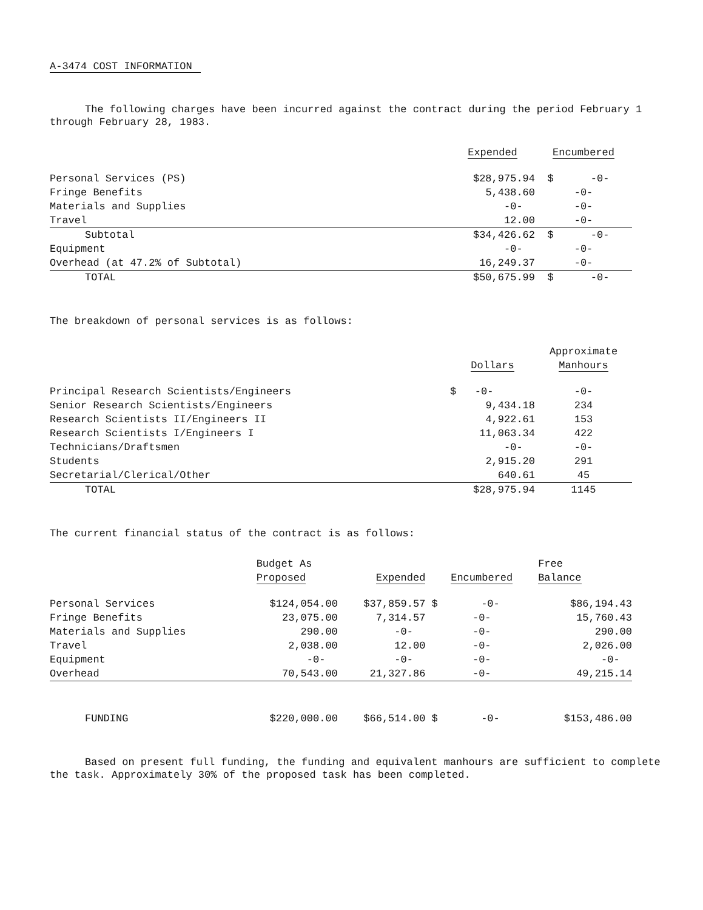A-3474 COST INFORMATION
The following charges have been incurred against the contract during the period February 1 through February 28, 1983.
| | Expended | Encumbered |
| --- | --- | --- |
| Personal Services (PS) | $28,975.94 | $ -0- |
| Fringe Benefits | 5,438.60 | -0- |
| Materials and Supplies | -0- | -0- |
| Travel | 12.00 | -0- |
| Subtotal | $34,426.62 | $ -0- |
| Equipment | -0- | -0- |
| Overhead (at 47.2% of Subtotal) | 16,249.37 | -0- |
| TOTAL | $50,675.99 | $ -0- |
The breakdown of personal services is as follows:
| | Dollars | Approximate Manhours |
| --- | --- | --- |
| Principal Research Scientists/Engineers | $ -0- | -0- |
| Senior Research Scientists/Engineers | 9,434.18 | 234 |
| Research Scientists II/Engineers II | 4,922.61 | 153 |
| Research Scientists I/Engineers I | 11,063.34 | 422 |
| Technicians/Draftsmen | -0- | -0- |
| Students | 2,915.20 | 291 |
| Secretarial/Clerical/Other | 640.61 | 45 |
| TOTAL | $28,975.94 | 1145 |
The current financial status of the contract is as follows:
| | Budget As Proposed | Expended | Encumbered | Free Balance |
| --- | --- | --- | --- | --- |
| Personal Services | $124,054.00 | $37,859.57 | $ -0- | $86,194.43 |
| Fringe Benefits | 23,075.00 | 7,314.57 | -0- | 15,760.43 |
| Materials and Supplies | 290.00 | -0- | -0- | 290.00 |
| Travel | 2,038.00 | 12.00 | -0- | 2,026.00 |
| Equipment | -0- | -0- | -0- | -0- |
| Overhead | 70,543.00 | 21,327.86 | -0- | 49,215.14 |
| FUNDING | $220,000.00 | $66,514.00 | $ -0- | $153,486.00 |
Based on present full funding, the funding and equivalent manhours are sufficient to complete the task. Approximately 30% of the proposed task has been completed.